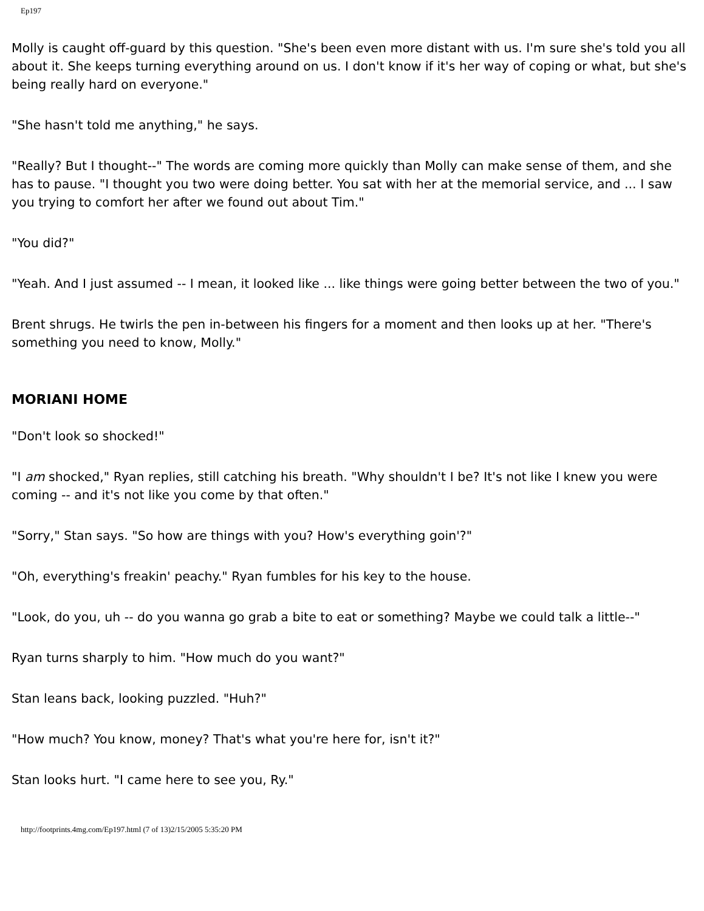Ep197
Molly is caught off-guard by this question. "She's been even more distant with us. I'm sure she's told you all about it. She keeps turning everything around on us. I don't know if it's her way of coping or what, but she's being really hard on everyone."
"She hasn't told me anything," he says.
"Really? But I thought--" The words are coming more quickly than Molly can make sense of them, and she has to pause. "I thought you two were doing better. You sat with her at the memorial service, and ... I saw you trying to comfort her after we found out about Tim."
"You did?"
"Yeah. And I just assumed -- I mean, it looked like ... like things were going better between the two of you."
Brent shrugs. He twirls the pen in-between his fingers for a moment and then looks up at her. "There's something you need to know, Molly."
MORIANI HOME
"Don't look so shocked!"
"I am shocked," Ryan replies, still catching his breath. "Why shouldn't I be? It's not like I knew you were coming -- and it's not like you come by that often."
"Sorry," Stan says. "So how are things with you? How's everything goin'?"
"Oh, everything's freakin' peachy." Ryan fumbles for his key to the house.
"Look, do you, uh -- do you wanna go grab a bite to eat or something? Maybe we could talk a little--"
Ryan turns sharply to him. "How much do you want?"
Stan leans back, looking puzzled. "Huh?"
"How much? You know, money? That's what you're here for, isn't it?"
Stan looks hurt. "I came here to see you, Ry."
http://footprints.4mg.com/Ep197.html (7 of 13)2/15/2005 5:35:20 PM